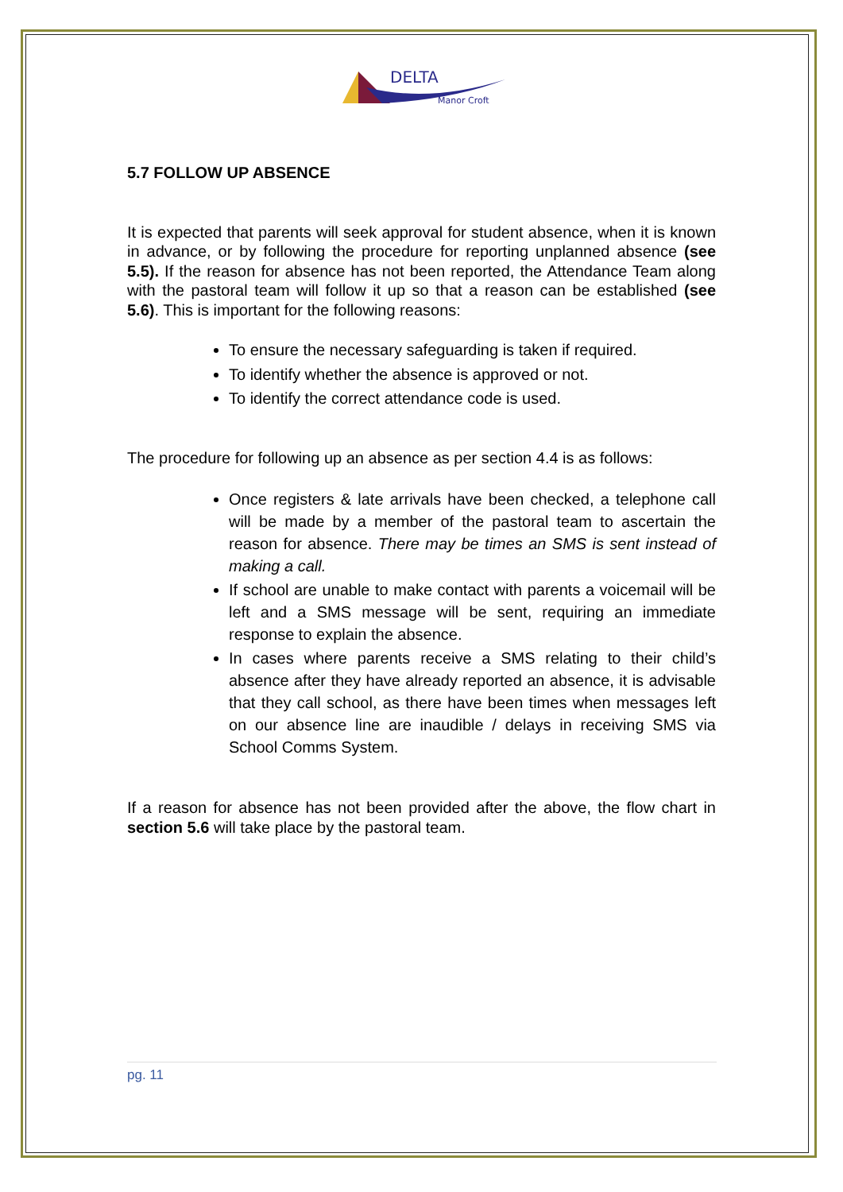DELTA
Manor Croft
5.7 FOLLOW UP ABSENCE
It is expected that parents will seek approval for student absence, when it is known in advance, or by following the procedure for reporting unplanned absence (see 5.5). If the reason for absence has not been reported, the Attendance Team along with the pastoral team will follow it up so that a reason can be established (see 5.6). This is important for the following reasons:
To ensure the necessary safeguarding is taken if required.
To identify whether the absence is approved or not.
To identify the correct attendance code is used.
The procedure for following up an absence as per section 4.4 is as follows:
Once registers & late arrivals have been checked, a telephone call will be made by a member of the pastoral team to ascertain the reason for absence. There may be times an SMS is sent instead of making a call.
If school are unable to make contact with parents a voicemail will be left and a SMS message will be sent, requiring an immediate response to explain the absence.
In cases where parents receive a SMS relating to their child’s absence after they have already reported an absence, it is advisable that they call school, as there have been times when messages left on our absence line are inaudible / delays in receiving SMS via School Comms System.
If a reason for absence has not been provided after the above, the flow chart in section 5.6 will take place by the pastoral team.
pg. 11